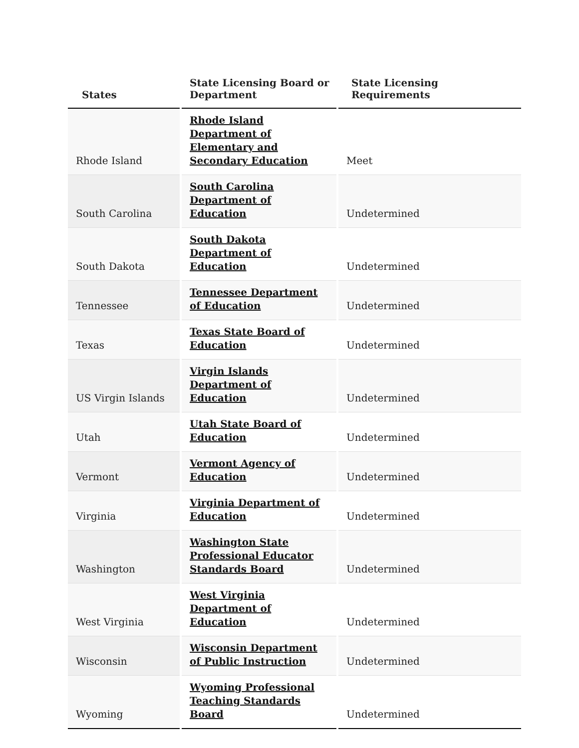| States | State Licensing Board or Department | State Licensing Requirements |
| --- | --- | --- |
| Rhode Island | Rhode Island Department of Elementary and Secondary Education | Meet |
| South Carolina | South Carolina Department of Education | Undetermined |
| South Dakota | South Dakota Department of Education | Undetermined |
| Tennessee | Tennessee Department of Education | Undetermined |
| Texas | Texas State Board of Education | Undetermined |
| US Virgin Islands | Virgin Islands Department of Education | Undetermined |
| Utah | Utah State Board of Education | Undetermined |
| Vermont | Vermont Agency of Education | Undetermined |
| Virginia | Virginia Department of Education | Undetermined |
| Washington | Washington State Professional Educator Standards Board | Undetermined |
| West Virginia | West Virginia Department of Education | Undetermined |
| Wisconsin | Wisconsin Department of Public Instruction | Undetermined |
| Wyoming | Wyoming Professional Teaching Standards Board | Undetermined |